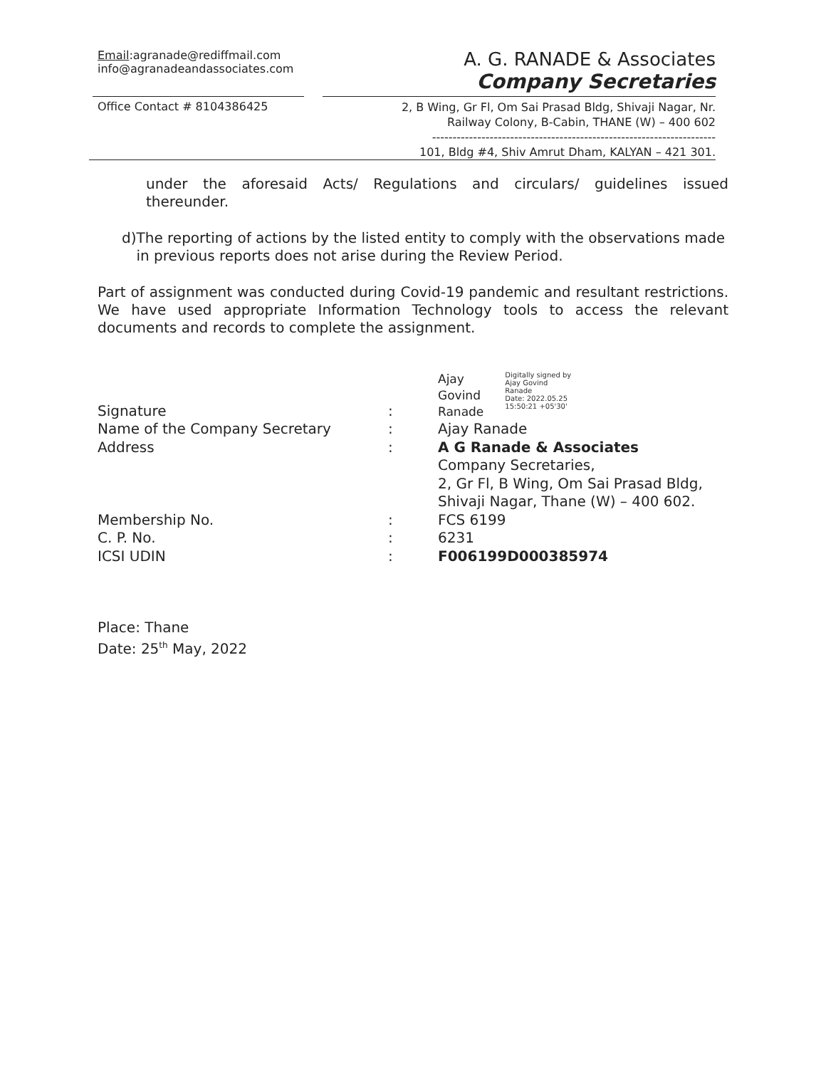Email:agranade@rediffmail.com
info@agranadeandassociates.com
A. G. RANADE & Associates
Company Secretaries
Office Contact # 8104386425
2, B Wing, Gr Fl, Om Sai Prasad Bldg, Shivaji Nagar, Nr.
Railway Colony, B-Cabin, THANE (W) – 400 602
---------------------------------------------------------------------
101, Bldg #4, Shiv Amrut Dham, KALYAN – 421 301.
under the aforesaid Acts/ Regulations and circulars/ guidelines issued thereunder.
d) The reporting of actions by the listed entity to comply with the observations made in previous reports does not arise during the Review Period.
Part of assignment was conducted during Covid-19 pandemic and resultant restrictions. We have used appropriate Information Technology tools to access the relevant documents and records to complete the assignment.
| Signature | : | Ajay Govind Ranade Digitally signed by Ajay Govind Ranade Date: 2022.05.25 15:50:21 +05'30' |
| Name of the Company Secretary | : | Ajay Ranade |
| Address | : | A G Ranade & Associates Company Secretaries, 2, Gr Fl, B Wing, Om Sai Prasad Bldg, Shivaji Nagar, Thane (W) – 400 602. |
| Membership No. | : | FCS 6199 |
| C. P. No. | : | 6231 |
| ICSI UDIN | : | F006199D000385974 |
Place: Thane
Date: 25<sup>th</sup> May, 2022